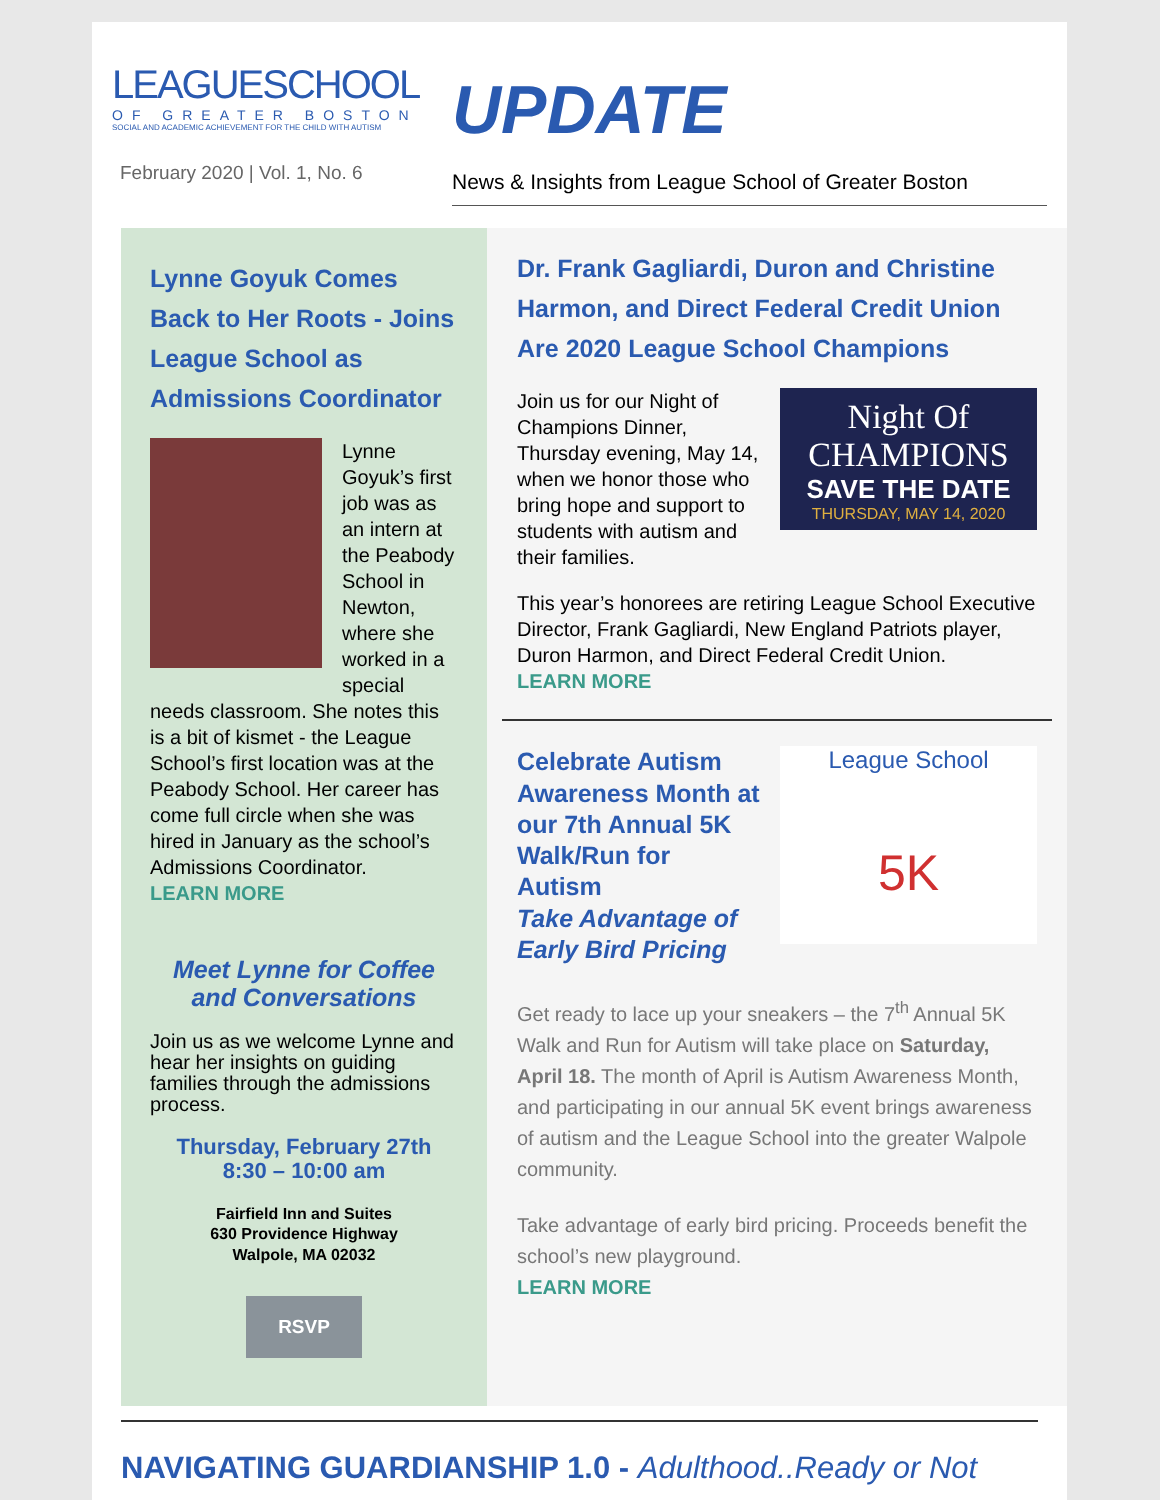LEAGUESCHOOL
OF GREATER BOSTON
SOCIAL AND ACADEMIC ACHIEVEMENT FOR THE CHILD WITH AUTISM
February 2020 | Vol. 1, No. 6
UPDATE
News & Insights from League School of Greater Boston
Lynne Goyuk Comes Back to Her Roots - Joins League School as Admissions Coordinator
Lynne Goyuk’s first job was as an intern at the Peabody School in Newton, where she worked in a special needs classroom. She notes this is a bit of kismet - the League School’s first location was at the Peabody School. Her career has come full circle when she was hired in January as the school’s Admissions Coordinator.
LEARN MORE
Meet Lynne for Coffee and Conversations
Join us as we welcome Lynne and hear her insights on guiding families through the admissions process.
Thursday, February 27th
8:30 – 10:00 am
Fairfield Inn and Suites
630 Providence Highway
Walpole, MA 02032
RSVP
Dr. Frank Gagliardi, Duron and Christine Harmon, and Direct Federal Credit Union Are 2020 League School Champions
Night Of CHAMPIONS
SAVE THE DATE
THURSDAY, MAY 14, 2020
Join us for our Night of Champions Dinner, Thursday evening, May 14, when we honor those who bring hope and support to students with autism and their families.
This year’s honorees are retiring League School Executive Director, Frank Gagliardi, New England Patriots player, Duron Harmon, and Direct Federal Credit Union.
LEARN MORE
League School
5K
Celebrate Autism Awareness Month at our 7th Annual 5K Walk/Run for Autism
Take Advantage of Early Bird Pricing
Get ready to lace up your sneakers – the 7<sup>th</sup> Annual 5K Walk and Run for Autism will take place on Saturday, April 18. The month of April is Autism Awareness Month, and participating in our annual 5K event brings awareness of autism and the League School into the greater Walpole community.
Take advantage of early bird pricing. Proceeds benefit the school’s new playground.
LEARN MORE
NAVIGATING GUARDIANSHIP 1.0 - Adulthood..Ready or Not